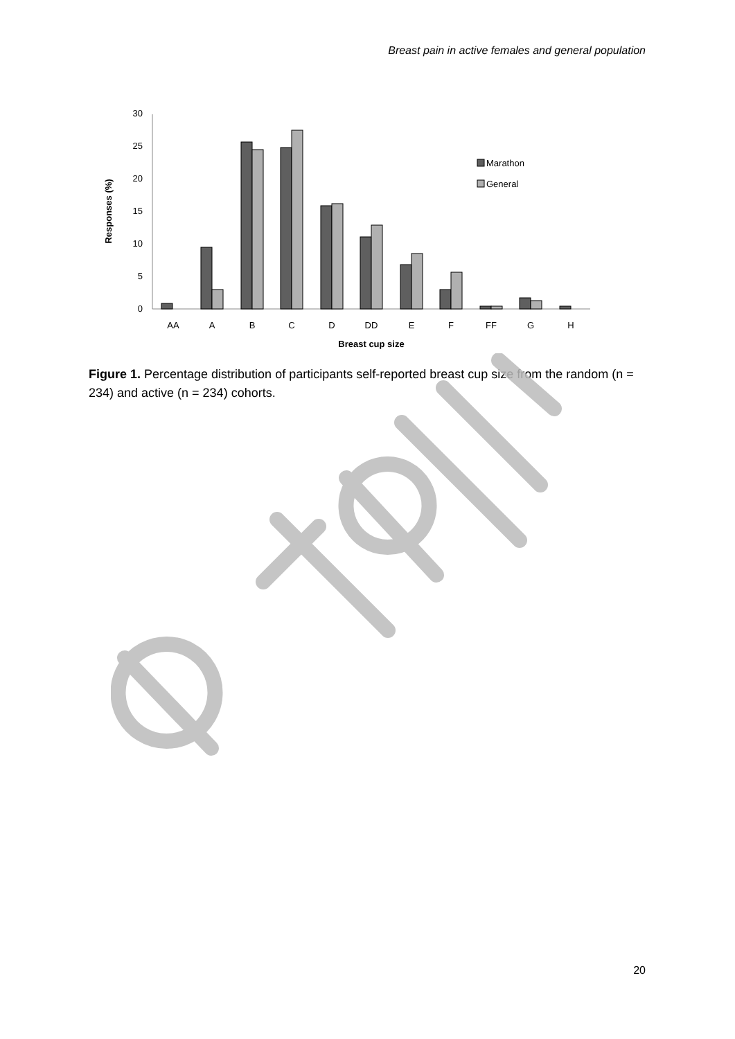Breast pain in active females and general population
0
5
10
15
20
25
30
Marathon
General
AA
A
B
C
D
DD
E
F
FF
G
H
Breast cup size
Responses (%)
Figure 1. Percentage distribution of participants self-reported breast cup size from the random (n = 234) and active (n = 234) cohorts.
20